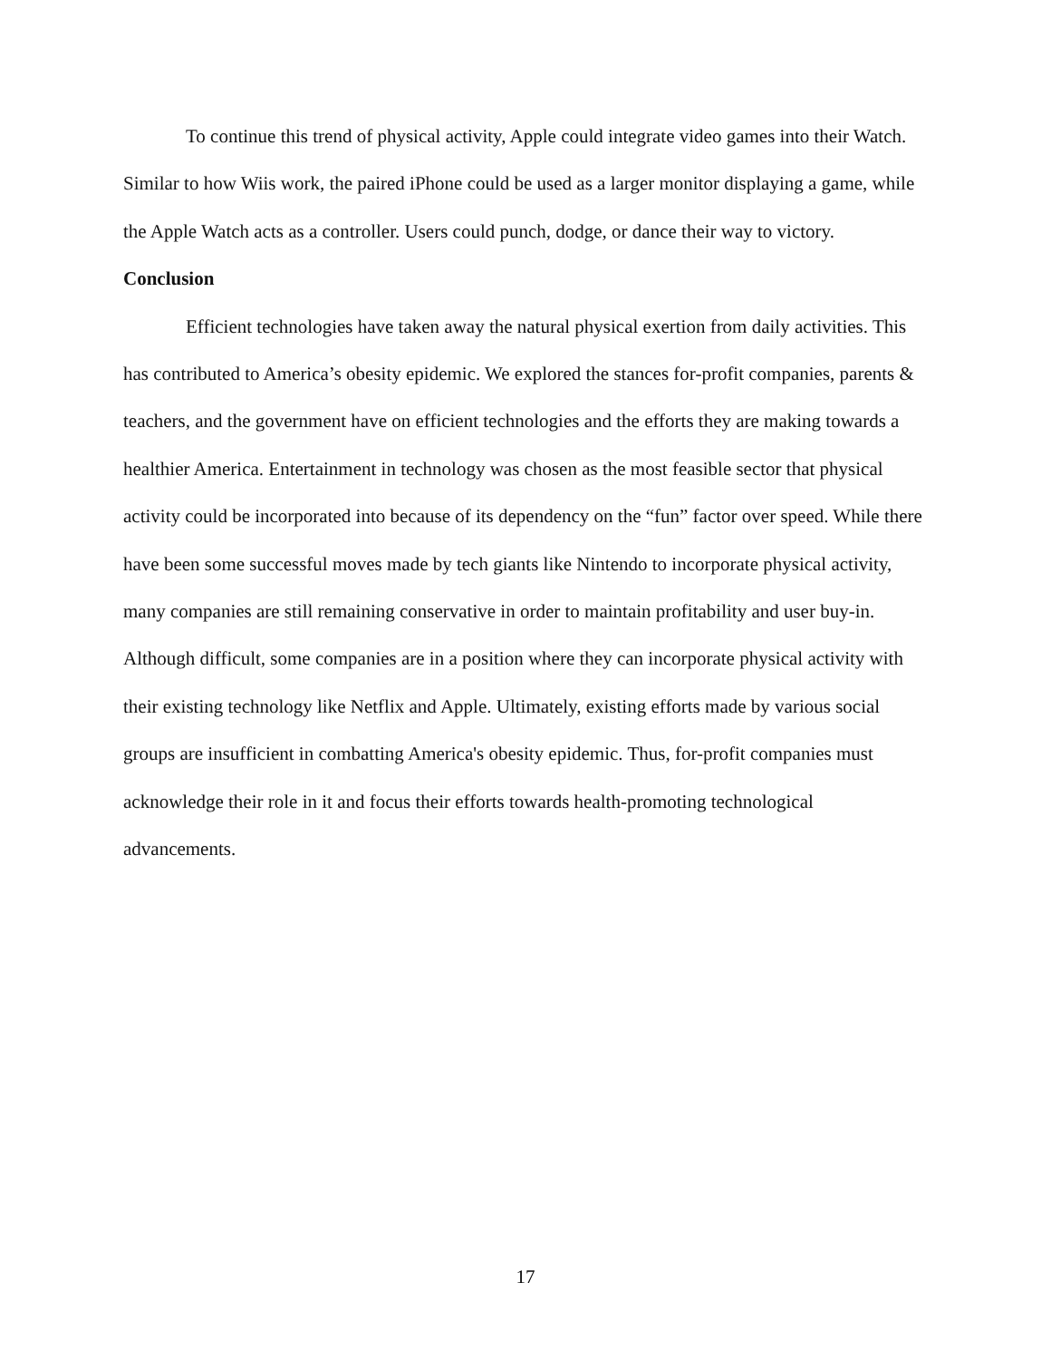To continue this trend of physical activity, Apple could integrate video games into their Watch. Similar to how Wiis work, the paired iPhone could be used as a larger monitor displaying a game, while the Apple Watch acts as a controller. Users could punch, dodge, or dance their way to victory.
Conclusion
Efficient technologies have taken away the natural physical exertion from daily activities. This has contributed to America’s obesity epidemic. We explored the stances for-profit companies, parents & teachers, and the government have on efficient technologies and the efforts they are making towards a healthier America. Entertainment in technology was chosen as the most feasible sector that physical activity could be incorporated into because of its dependency on the “fun” factor over speed. While there have been some successful moves made by tech giants like Nintendo to incorporate physical activity, many companies are still remaining conservative in order to maintain profitability and user buy-in. Although difficult, some companies are in a position where they can incorporate physical activity with their existing technology like Netflix and Apple. Ultimately, existing efforts made by various social groups are insufficient in combatting America's obesity epidemic. Thus, for-profit companies must acknowledge their role in it and focus their efforts towards health-promoting technological advancements.
17